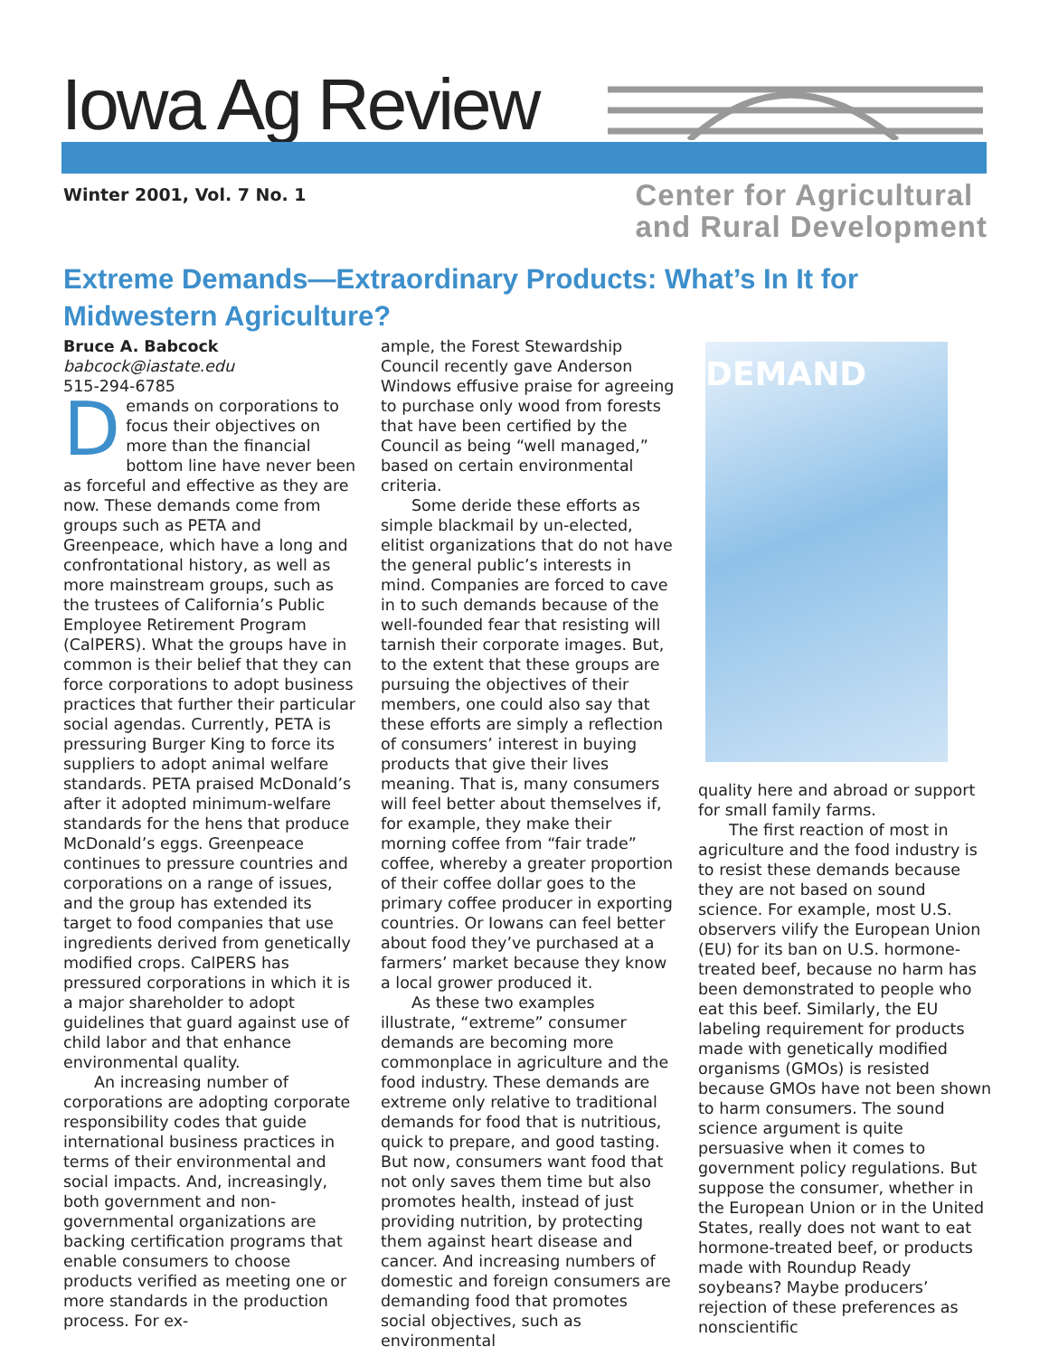Iowa Ag Review
Winter 2001, Vol. 7 No. 1
Center for Agricultural
and Rural Development
Extreme Demands—Extraordinary Products: What’s In It for Midwestern Agriculture?
Bruce A. Babcock
babcock@iastate.edu
515-294-6785
Demands on corporations to focus their objectives on more than the financial bottom line have never been as forceful and effective as they are now. These demands come from groups such as PETA and Greenpeace, which have a long and confrontational history, as well as more mainstream groups, such as the trustees of California’s Public Employee Retirement Program (CalPERS). What the groups have in common is their belief that they can force corporations to adopt business practices that further their particular social agendas. Currently, PETA is pressuring Burger King to force its suppliers to adopt animal welfare standards. PETA praised McDonald’s after it adopted minimum-welfare standards for the hens that produce McDonald’s eggs. Greenpeace continues to pressure countries and corporations on a range of issues, and the group has extended its target to food companies that use ingredients derived from genetically modified crops. CalPERS has pressured corporations in which it is a major shareholder to adopt guidelines that guard against use of child labor and that enhance environmental quality.
An increasing number of corporations are adopting corporate responsibility codes that guide international business practices in terms of their environmental and social impacts. And, increasingly, both government and non-governmental organizations are backing certification programs that enable consumers to choose products verified as meeting one or more standards in the production process. For ex-
ample, the Forest Stewardship Council recently gave Anderson Windows effusive praise for agreeing to purchase only wood from forests that have been certified by the Council as being “well managed,” based on certain environmental criteria.
Some deride these efforts as simple blackmail by un-elected, elitist organizations that do not have the general public’s interests in mind. Companies are forced to cave in to such demands because of the well-founded fear that resisting will tarnish their corporate images. But, to the extent that these groups are pursuing the objectives of their members, one could also say that these efforts are simply a reflection of consumers’ interest in buying products that give their lives meaning. That is, many consumers will feel better about themselves if, for example, they make their morning coffee from “fair trade” coffee, whereby a greater proportion of their coffee dollar goes to the primary coffee producer in exporting countries. Or Iowans can feel better about food they’ve purchased at a farmers’ market because they know a local grower produced it.
As these two examples illustrate, “extreme” consumer demands are becoming more commonplace in agriculture and the food industry. These demands are extreme only relative to traditional demands for food that is nutritious, quick to prepare, and good tasting. But now, consumers want food that not only saves them time but also promotes health, instead of just providing nutrition, by protecting them against heart disease and cancer. And increasing numbers of domestic and foreign consumers are demanding food that promotes social objectives, such as environmental
DEMAND
quality here and abroad or support for small family farms.
The first reaction of most in agriculture and the food industry is to resist these demands because they are not based on sound science. For example, most U.S. observers vilify the European Union (EU) for its ban on U.S. hormone-treated beef, because no harm has been demonstrated to people who eat this beef. Similarly, the EU labeling requirement for products made with genetically modified organisms (GMOs) is resisted because GMOs have not been shown to harm consumers. The sound science argument is quite persuasive when it comes to government policy regulations. But suppose the consumer, whether in the European Union or in the United States, really does not want to eat hormone-treated beef, or products made with Roundup Ready soybeans? Maybe producers’ rejection of these preferences as nonscientific